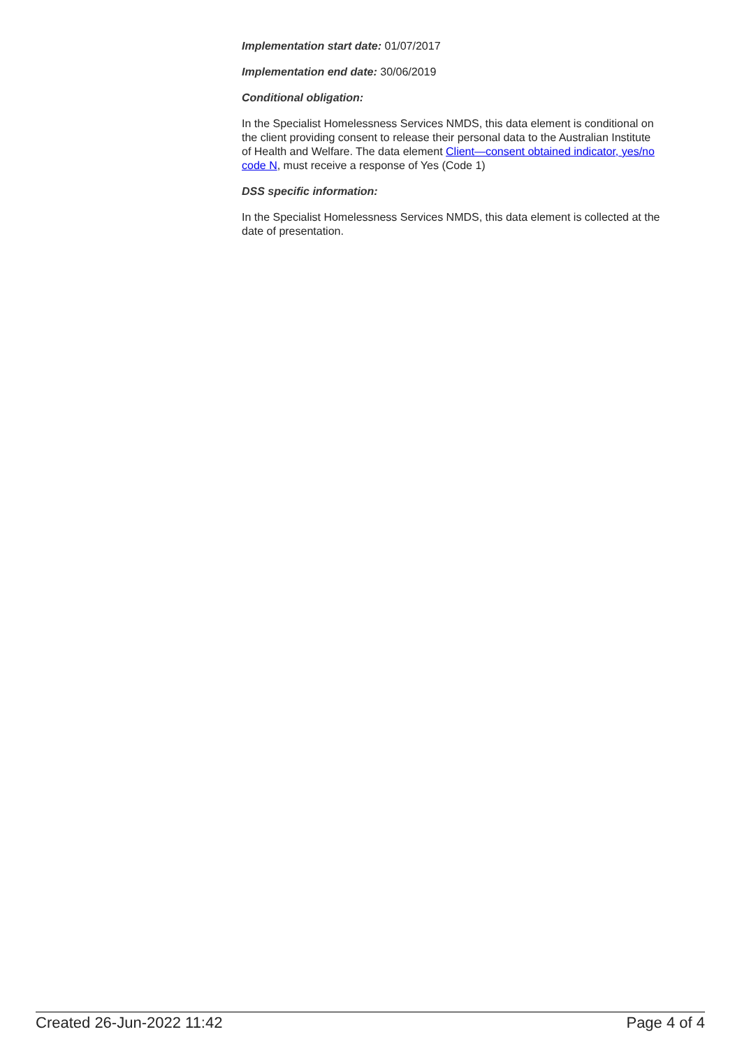Implementation start date: 01/07/2017
Implementation end date: 30/06/2019
Conditional obligation:
In the Specialist Homelessness Services NMDS, this data element is conditional on the client providing consent to release their personal data to the Australian Institute of Health and Welfare. The data element Client—consent obtained indicator, yes/no code N, must receive a response of Yes (Code 1)
DSS specific information:
In the Specialist Homelessness Services NMDS, this data element is collected at the date of presentation.
Created 26-Jun-2022 11:42 Page 4 of 4